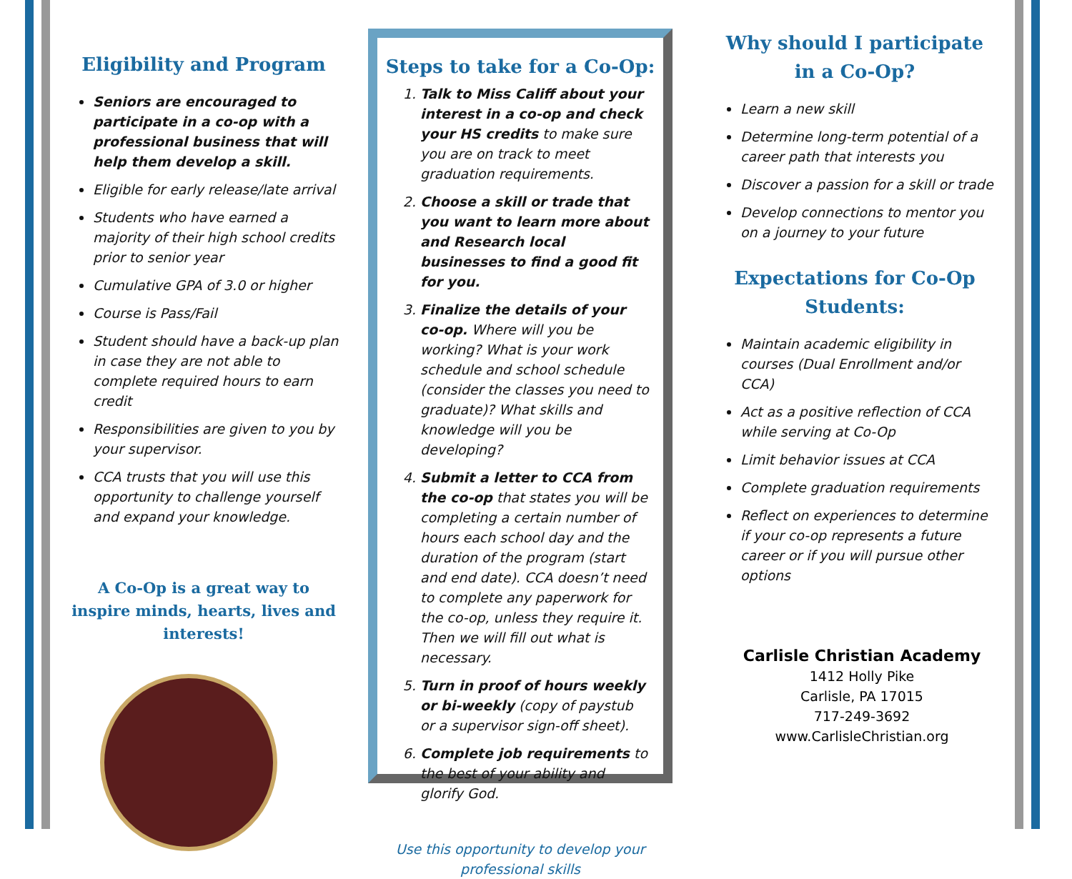Eligibility and Program
Seniors are encouraged to participate in a co-op with a professional business that will help them develop a skill.
Eligible for early release/late arrival
Students who have earned a majority of their high school credits prior to senior year
Cumulative GPA of 3.0 or higher
Course is Pass/Fail
Student should have a back-up plan in case they are not able to complete required hours to earn credit
Responsibilities are given to you by your supervisor.
CCA trusts that you will use this opportunity to challenge yourself and expand your knowledge.
A Co-Op is a great way to inspire minds, hearts, lives and interests!
Steps to take for a Co-Op:
1. Talk to Miss Califf about your interest in a co-op and check your HS credits to make sure you are on track to meet graduation requirements.
2. Choose a skill or trade that you want to learn more about and Research local businesses to find a good fit for you.
3. Finalize the details of your co-op. Where will you be working? What is your work schedule and school schedule (consider the classes you need to graduate)? What skills and knowledge will you be developing?
4. Submit a letter to CCA from the co-op that states you will be completing a certain number of hours each school day and the duration of the program (start and end date). CCA doesn’t need to complete any paperwork for the co-op, unless they require it. Then we will fill out what is necessary.
5. Turn in proof of hours weekly or bi-weekly (copy of paystub or a supervisor sign-off sheet).
6. Complete job requirements to the best of your ability and glorify God.
Use this opportunity to develop your professional skills
Why should I participate in a Co-Op?
Learn a new skill
Determine long-term potential of a career path that interests you
Discover a passion for a skill or trade
Develop connections to mentor you on a journey to your future
Expectations for Co-Op Students:
Maintain academic eligibility in courses (Dual Enrollment and/or CCA)
Act as a positive reflection of CCA while serving at Co-Op
Limit behavior issues at CCA
Complete graduation requirements
Reflect on experiences to determine if your co-op represents a future career or if you will pursue other options
Carlisle Christian Academy
1412 Holly Pike
Carlisle, PA 17015
717-249-3692
www.CarlisleChristian.org